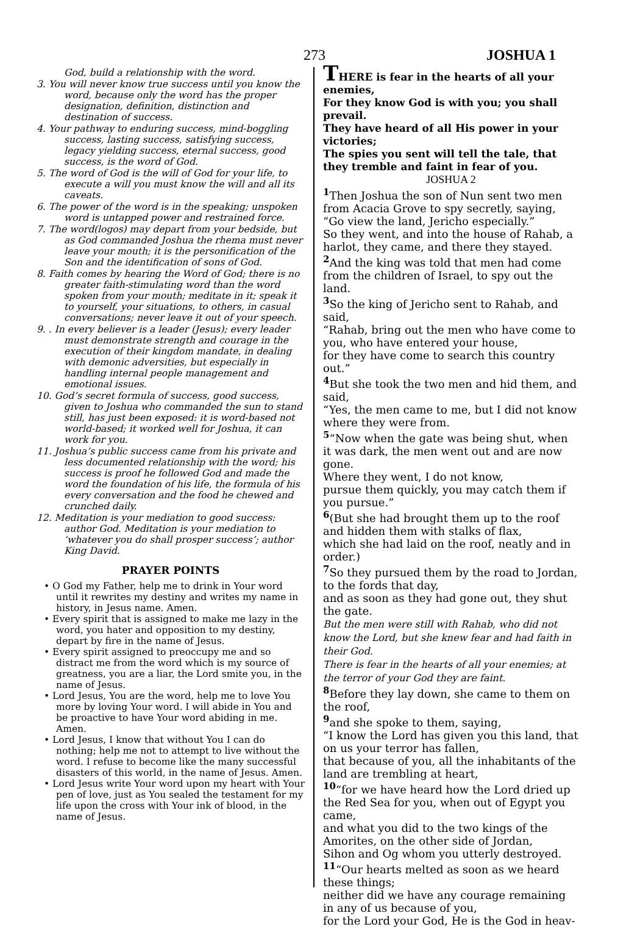273 JOSHUA 1
God, build a relationship with the word.
3. You will never know true success until you know the word, because only the word has the proper designation, definition, distinction and destination of success.
4. Your pathway to enduring success, mind-boggling success, lasting success, satisfying success, legacy yielding success, eternal success, good success, is the word of God.
5. The word of God is the will of God for your life, to execute a will you must know the will and all its caveats.
6. The power of the word is in the speaking; unspoken word is untapped power and restrained force.
7. The word(logos) may depart from your bedside, but as God commanded Joshua the rhema must never leave your mouth; it is the personification of the Son and the identification of sons of God.
8. Faith comes by hearing the Word of God; there is no greater faith-stimulating word than the word spoken from your mouth; meditate in it; speak it to yourself, your situations, to others, in casual conversations; never leave it out of your speech.
9. . In every believer is a leader (Jesus); every leader must demonstrate strength and courage in the execution of their kingdom mandate, in dealing with demonic adversities, but especially in handling internal people management and emotional issues.
10. God’s secret formula of success, good success, given to Joshua who commanded the sun to stand still, has just been exposed: it is word-based not world-based; it worked well for Joshua, it can work for you.
11. Joshua’s public success came from his private and less documented relationship with the word; his success is proof he followed God and made the word the foundation of his life, the formula of his every conversation and the food he chewed and crunched daily.
12. Meditation is your mediation to good success: author God. Meditation is your mediation to ‘whatever you do shall prosper success’; author King David.
PRAYER POINTS
• O God my Father, help me to drink in Your word until it rewrites my destiny and writes my name in history, in Jesus name. Amen.
• Every spirit that is assigned to make me lazy in the word, you hater and opposition to my destiny, depart by fire in the name of Jesus.
• Every spirit assigned to preoccupy me and so distract me from the word which is my source of greatness, you are a liar, the Lord smite you, in the name of Jesus.
• Lord Jesus, You are the word, help me to love You more by loving Your word. I will abide in You and be proactive to have Your word abiding in me. Amen.
• Lord Jesus, I know that without You I can do nothing; help me not to attempt to live without the word. I refuse to become like the many successful disasters of this world, in the name of Jesus. Amen.
• Lord Jesus write Your word upon my heart with Your pen of love, just as You sealed the testament for my life upon the cross with Your ink of blood, in the name of Jesus.
THERE is fear in the hearts of all your enemies,
For they know God is with you; you shall prevail.
They have heard of all His power in your victories;
The spies you sent will tell the tale, that they tremble and faint in fear of you.
JOSHUA 2
<sup>1</sup> Then Joshua the son of Nun sent two men from Acacia Grove to spy secretly, saying, “Go view the land, Jericho especially.”
So they went, and into the house of Rahab, a harlot, they came, and there they stayed.
<sup>2</sup> And the king was told that men had come from the children of Israel, to spy out the land.
<sup>3</sup> So the king of Jericho sent to Rahab, and said,
“Rahab, bring out the men who have come to you, who have entered your house,
for they have come to search this country out.”
<sup>4</sup> But she took the two men and hid them, and said,
“Yes, the men came to me, but I did not know where they were from.
<sup>5</sup> “Now when the gate was being shut, when it was dark, the men went out and are now gone.
Where they went, I do not know,
pursue them quickly, you may catch them if you pursue.”
<sup>6</sup> (But she had brought them up to the roof and hidden them with stalks of flax,
which she had laid on the roof, neatly and in order.)
<sup>7</sup> So they pursued them by the road to Jordan, to the fords that day,
and as soon as they had gone out, they shut the gate.
But the men were still with Rahab, who did not know the Lord, but she knew fear and had faith in their God.
There is fear in the hearts of all your enemies; at the terror of your God they are faint.
<sup>8</sup> Before they lay down, she came to them on the roof,
<sup>9</sup> and she spoke to them, saying,
“I know the Lord has given you this land, that on us your terror has fallen,
that because of you, all the inhabitants of the land are trembling at heart,
<sup>10</sup> “for we have heard how the Lord dried up the Red Sea for you, when out of Egypt you came,
and what you did to the two kings of the Amorites, on the other side of Jordan,
Sihon and Og whom you utterly destroyed.
<sup>11</sup> “Our hearts melted as soon as we heard these things;
neither did we have any courage remaining in any of us because of you,
for the Lord your God, He is the God in heav-